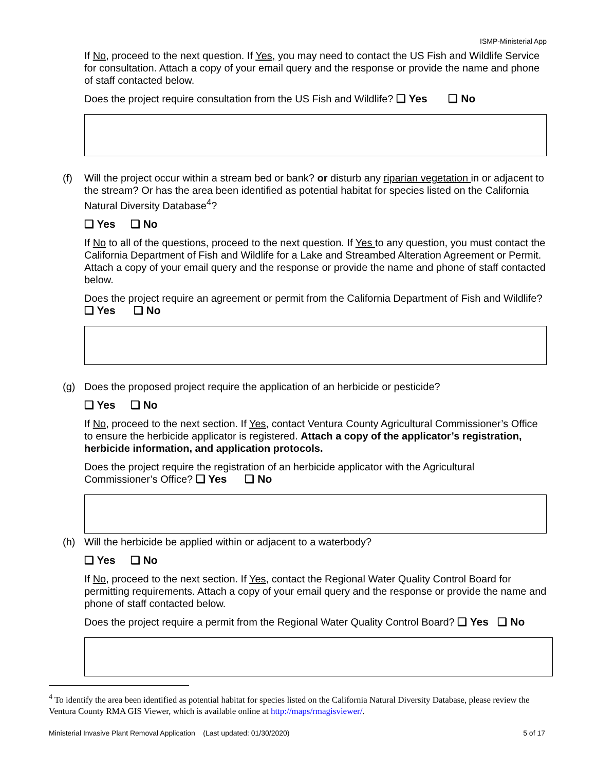ISMP-Ministerial App
If No, proceed to the next question. If Yes, you may need to contact the US Fish and Wildlife Service for consultation. Attach a copy of your email query and the response or provide the name and phone of staff contacted below.
Does the project require consultation from the US Fish and Wildlife? ❑ Yes ❑ No
(f)
Will the project occur within a stream bed or bank? or disturb any riparian vegetation in or adjacent to the stream? Or has the area been identified as potential habitat for species listed on the California Natural Diversity Database<sup>4</sup>?
❑ Yes ❑ No
If No to all of the questions, proceed to the next question. If Yes to any question, you must contact the California Department of Fish and Wildlife for a Lake and Streambed Alteration Agreement or Permit. Attach a copy of your email query and the response or provide the name and phone of staff contacted below.
Does the project require an agreement or permit from the California Department of Fish and Wildlife? ❑ Yes ❑ No
(g)
Does the proposed project require the application of an herbicide or pesticide?
❑ Yes ❑ No
If No, proceed to the next section. If Yes, contact Ventura County Agricultural Commissioner’s Office to ensure the herbicide applicator is registered. Attach a copy of the applicator’s registration, herbicide information, and application protocols.
Does the project require the registration of an herbicide applicator with the Agricultural Commissioner’s Office? ❑ Yes ❑ No
(h)
Will the herbicide be applied within or adjacent to a waterbody?
❑ Yes ❑ No
If No, proceed to the next section. If Yes, contact the Regional Water Quality Control Board for permitting requirements. Attach a copy of your email query and the response or provide the name and phone of staff contacted below.
Does the project require a permit from the Regional Water Quality Control Board? ❑ Yes ❑ No
<sup>4</sup> To identify the area been identified as potential habitat for species listed on the California Natural Diversity Database, please review the Ventura County RMA GIS Viewer, which is available online at http://maps/rmagisviewer/.
Ministerial Invasive Plant Removal Application (Last updated: 01/30/2020) 5 of 17